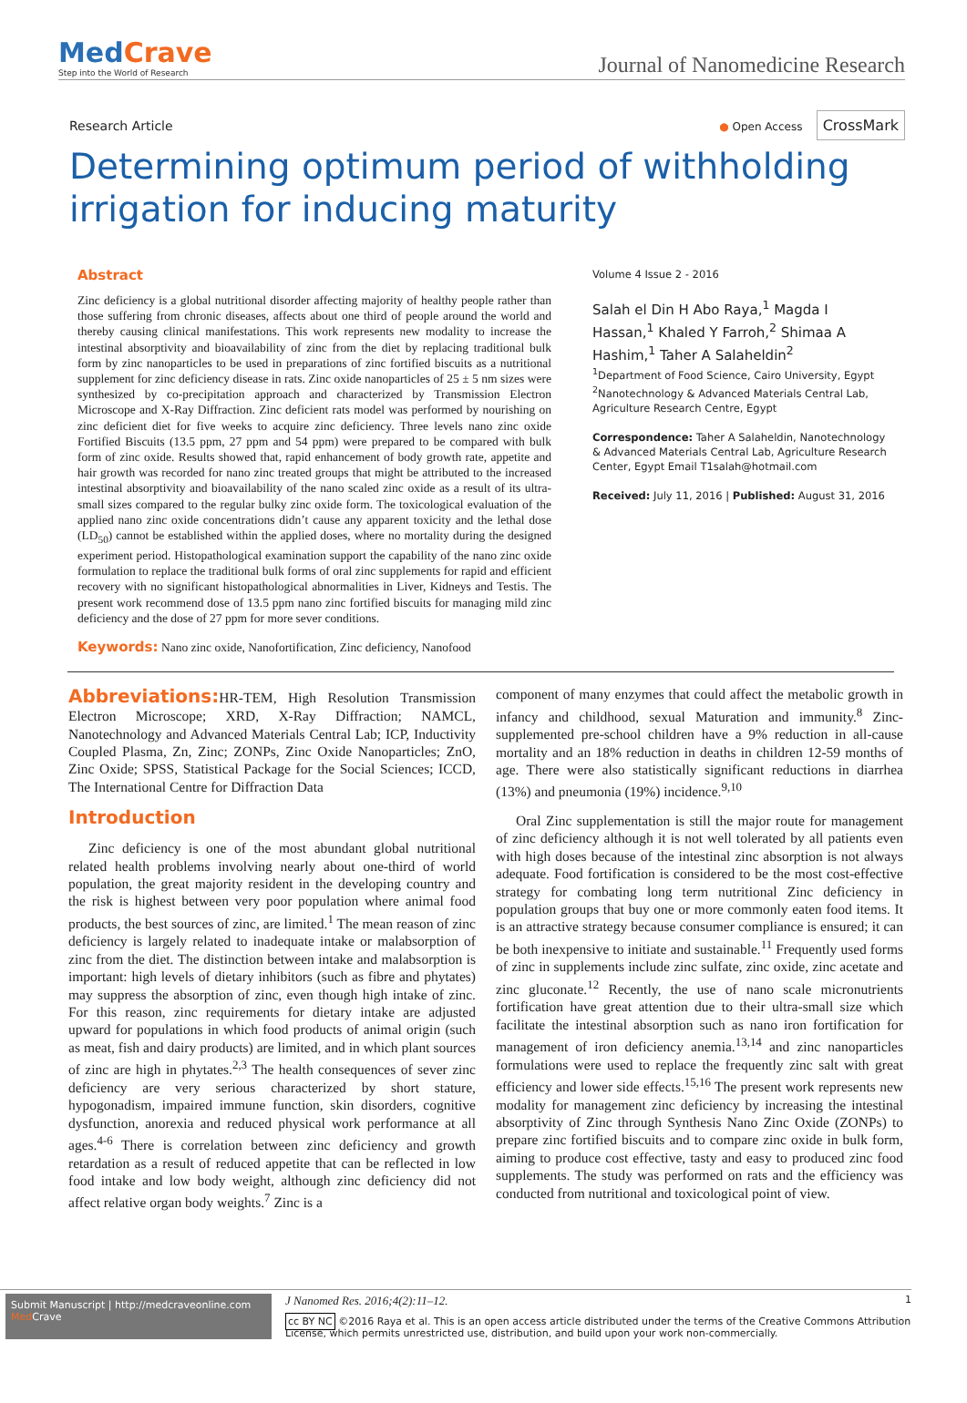MedCrave
Step into the World of Research
Journal of Nanomedicine Research
Research Article
● Open Access CrossMark
Determining optimum period of withholding irrigation for inducing maturity
Abstract
Zinc deficiency is a global nutritional disorder affecting majority of healthy people rather than those suffering from chronic diseases, affects about one third of people around the world and thereby causing clinical manifestations. This work represents new modality to increase the intestinal absorptivity and bioavailability of zinc from the diet by replacing traditional bulk form by zinc nanoparticles to be used in preparations of zinc fortified biscuits as a nutritional supplement for zinc deficiency disease in rats. Zinc oxide nanoparticles of 25 ± 5 nm sizes were synthesized by co-precipitation approach and characterized by Transmission Electron Microscope and X-Ray Diffraction. Zinc deficient rats model was performed by nourishing on zinc deficient diet for five weeks to acquire zinc deficiency. Three levels nano zinc oxide Fortified Biscuits (13.5 ppm, 27 ppm and 54 ppm) were prepared to be compared with bulk form of zinc oxide. Results showed that, rapid enhancement of body growth rate, appetite and hair growth was recorded for nano zinc treated groups that might be attributed to the increased intestinal absorptivity and bioavailability of the nano scaled zinc oxide as a result of its ultra-small sizes compared to the regular bulky zinc oxide form. The toxicological evaluation of the applied nano zinc oxide concentrations didn’t cause any apparent toxicity and the lethal dose (LD<sub>50</sub>) cannot be established within the applied doses, where no mortality during the designed experiment period. Histopathological examination support the capability of the nano zinc oxide formulation to replace the traditional bulk forms of oral zinc supplements for rapid and efficient recovery with no significant histopathological abnormalities in Liver, Kidneys and Testis. The present work recommend dose of 13.5 ppm nano zinc fortified biscuits for managing mild zinc deficiency and the dose of 27 ppm for more sever conditions.
Keywords: Nano zinc oxide, Nanofortification, Zinc deficiency, Nanofood
Volume 4 Issue 2 - 2016
Salah el Din H Abo Raya,<sup>1</sup> Magda I Hassan,<sup>1</sup> Khaled Y Farroh,<sup>2</sup> Shimaa A Hashim,<sup>1</sup> Taher A Salaheldin<sup>2</sup>
<sup>1</sup> Department of Food Science, Cairo University, Egypt
<sup>2</sup> Nanotechnology & Advanced Materials Central Lab, Agriculture Research Centre, Egypt
Correspondence: Taher A Salaheldin, Nanotechnology & Advanced Materials Central Lab, Agriculture Research Center, Egypt Email T1salah@hotmail.com
Received: July 11, 2016 | Published: August 31, 2016
Abbreviations: HR-TEM, High Resolution Transmission Electron Microscope; XRD, X-Ray Diffraction; NAMCL, Nanotechnology and Advanced Materials Central Lab; ICP, Inductivity Coupled Plasma, Zn, Zinc; ZONPs, Zinc Oxide Nanoparticles; ZnO, Zinc Oxide; SPSS, Statistical Package for the Social Sciences; ICCD, The International Centre for Diffraction Data
Introduction
Zinc deficiency is one of the most abundant global nutritional related health problems involving nearly about one-third of world population, the great majority resident in the developing country and the risk is highest between very poor population where animal food products, the best sources of zinc, are limited.<sup>1</sup> The mean reason of zinc deficiency is largely related to inadequate intake or malabsorption of zinc from the diet. The distinction between intake and malabsorption is important: high levels of dietary inhibitors (such as fibre and phytates) may suppress the absorption of zinc, even though high intake of zinc. For this reason, zinc requirements for dietary intake are adjusted upward for populations in which food products of animal origin (such as meat, fish and dairy products) are limited, and in which plant sources of zinc are high in phytates.<sup>2,3</sup> The health consequences of sever zinc deficiency are very serious characterized by short stature, hypogonadism, impaired immune function, skin disorders, cognitive dysfunction, anorexia and reduced physical work performance at all ages.<sup>4-6</sup> There is correlation between zinc deficiency and growth retardation as a result of reduced appetite that can be reflected in low food intake and low body weight, although zinc deficiency did not affect relative organ body weights.<sup>7</sup> Zinc is a
component of many enzymes that could affect the metabolic growth in infancy and childhood, sexual Maturation and immunity.<sup>8</sup> Zinc-supplemented pre-school children have a 9% reduction in all-cause mortality and an 18% reduction in deaths in children 12-59 months of age. There were also statistically significant reductions in diarrhea (13%) and pneumonia (19%) incidence.<sup>9,10</sup>
Oral Zinc supplementation is still the major route for management of zinc deficiency although it is not well tolerated by all patients even with high doses because of the intestinal zinc absorption is not always adequate. Food fortification is considered to be the most cost-effective strategy for combating long term nutritional Zinc deficiency in population groups that buy one or more commonly eaten food items. It is an attractive strategy because consumer compliance is ensured; it can be both inexpensive to initiate and sustainable.<sup>11</sup> Frequently used forms of zinc in supplements include zinc sulfate, zinc oxide, zinc acetate and zinc gluconate.<sup>12</sup> Recently, the use of nano scale micronutrients fortification have great attention due to their ultra-small size which facilitate the intestinal absorption such as nano iron fortification for management of iron deficiency anemia.<sup>13,14</sup> and zinc nanoparticles formulations were used to replace the frequently zinc salt with great efficiency and lower side effects.<sup>15,16</sup> The present work represents new modality for management zinc deficiency by increasing the intestinal absorptivity of Zinc through Synthesis Nano Zinc Oxide (ZONPs) to prepare zinc fortified biscuits and to compare zinc oxide in bulk form, aiming to produce cost effective, tasty and easy to produced zinc food supplements. The study was performed on rats and the efficiency was conducted from nutritional and toxicological point of view.
Submit Manuscript | http://medcraveonline.com
Med Crave
J Nanomed Res. 2016;4(2):11‒12. 1
cc BY NC ©2016 Raya et al. This is an open access article distributed under the terms of the Creative Commons Attribution License, which permits unrestricted use, distribution, and build upon your work non-commercially.